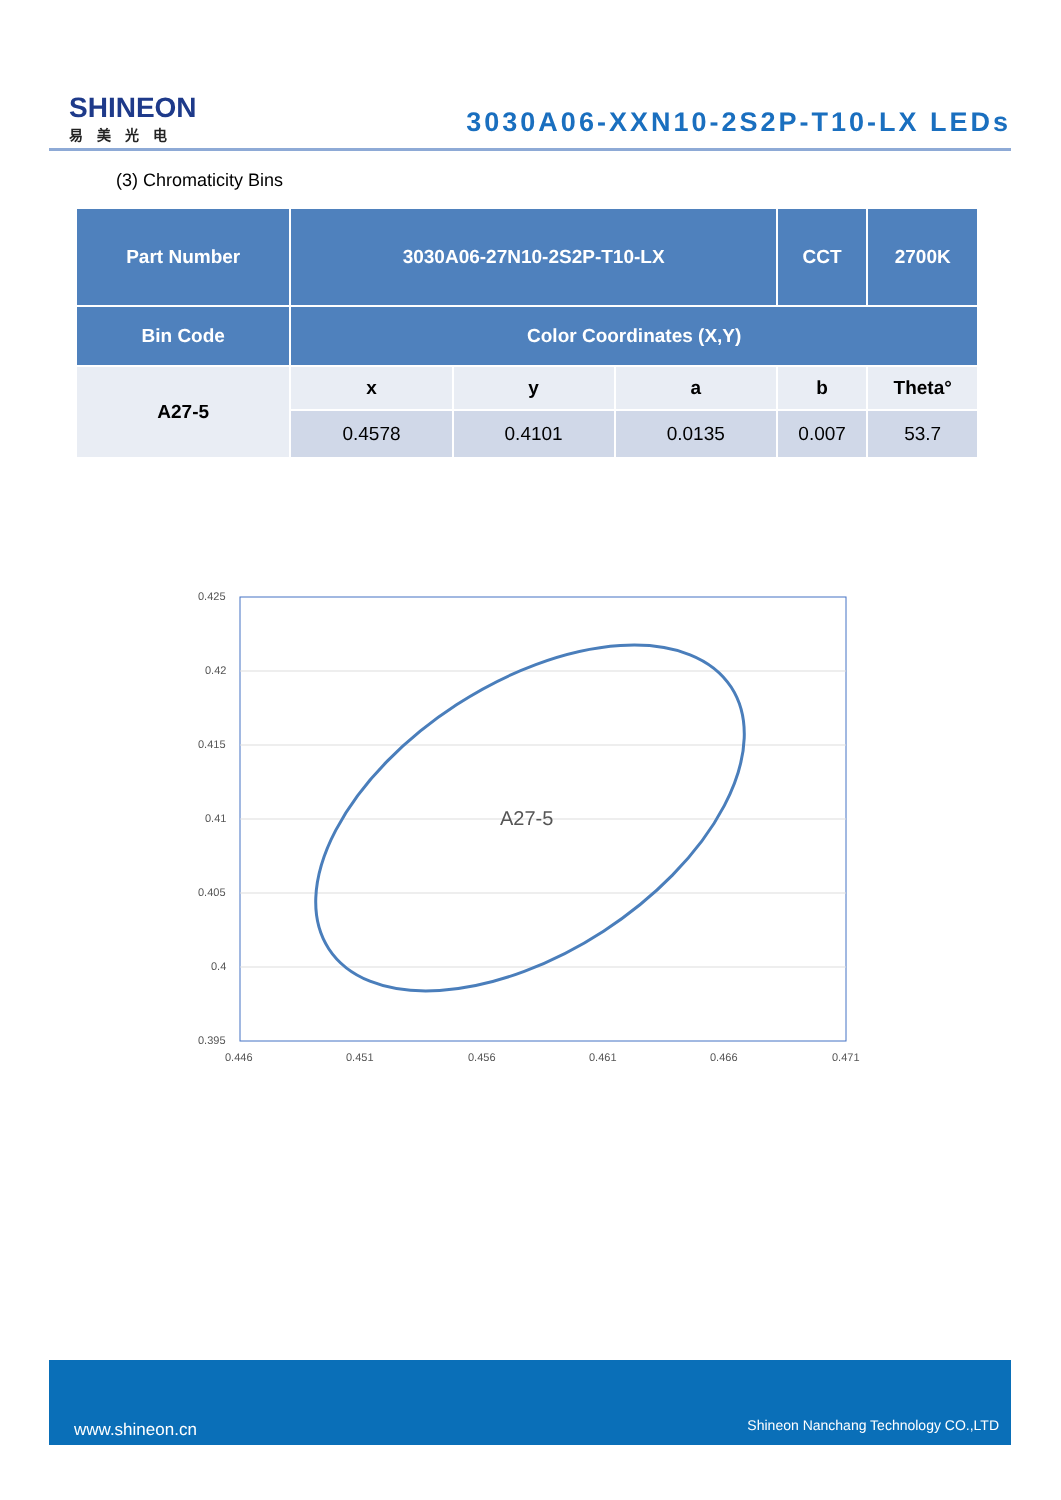SHINEON
易美光电
3030A06-XXN10-2S2P-T10-LX LEDs
(3) Chromaticity Bins
| Part Number | 3030A06-27N10-2S2P-T10-LX | | | CCT | 2700K |
| Bin Code | Color Coordinates (X,Y) | | | | |
| A27-5 | x | y | a | b | Theta° |
| | 0.4578 | 0.4101 | 0.0135 | 0.007 | 53.7 |
0.425
0.42
0.415
0.41
0.405
0.4
0.395
0.446
0.451
0.456
0.461
0.466
0.471
A27-5
www.shineon.cn Shineon Nanchang Technology CO.,LTD